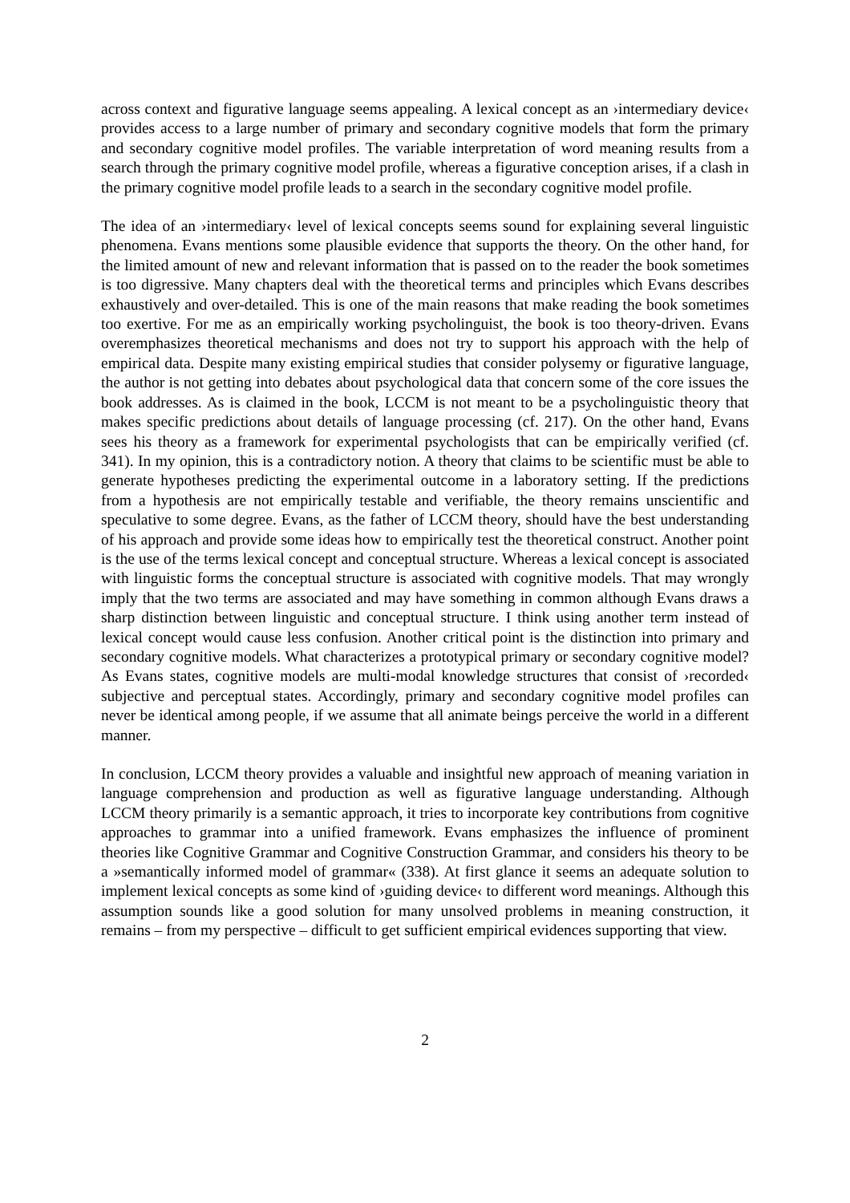across context and figurative language seems appealing. A lexical concept as an ›intermediary device‹ provides access to a large number of primary and secondary cognitive models that form the primary and secondary cognitive model profiles. The variable interpretation of word meaning results from a search through the primary cognitive model profile, whereas a figurative conception arises, if a clash in the primary cognitive model profile leads to a search in the secondary cognitive model profile.
The idea of an ›intermediary‹ level of lexical concepts seems sound for explaining several linguistic phenomena. Evans mentions some plausible evidence that supports the theory. On the other hand, for the limited amount of new and relevant information that is passed on to the reader the book sometimes is too digressive. Many chapters deal with the theoretical terms and principles which Evans describes exhaustively and over-detailed. This is one of the main reasons that make reading the book sometimes too exertive. For me as an empirically working psycholinguist, the book is too theory-driven. Evans overemphasizes theoretical mechanisms and does not try to support his approach with the help of empirical data. Despite many existing empirical studies that consider polysemy or figurative language, the author is not getting into debates about psychological data that concern some of the core issues the book addresses. As is claimed in the book, LCCM is not meant to be a psycholinguistic theory that makes specific predictions about details of language processing (cf. 217). On the other hand, Evans sees his theory as a framework for experimental psychologists that can be empirically verified (cf. 341). In my opinion, this is a contradictory notion. A theory that claims to be scientific must be able to generate hypotheses predicting the experimental outcome in a laboratory setting. If the predictions from a hypothesis are not empirically testable and verifiable, the theory remains unscientific and speculative to some degree. Evans, as the father of LCCM theory, should have the best understanding of his approach and provide some ideas how to empirically test the theoretical construct. Another point is the use of the terms lexical concept and conceptual structure. Whereas a lexical concept is associated with linguistic forms the conceptual structure is associated with cognitive models. That may wrongly imply that the two terms are associated and may have something in common although Evans draws a sharp distinction between linguistic and conceptual structure. I think using another term instead of lexical concept would cause less confusion. Another critical point is the distinction into primary and secondary cognitive models. What characterizes a prototypical primary or secondary cognitive model? As Evans states, cognitive models are multi-modal knowledge structures that consist of ›recorded‹ subjective and perceptual states. Accordingly, primary and secondary cognitive model profiles can never be identical among people, if we assume that all animate beings perceive the world in a different manner.
In conclusion, LCCM theory provides a valuable and insightful new approach of meaning variation in language comprehension and production as well as figurative language understanding. Although LCCM theory primarily is a semantic approach, it tries to incorporate key contributions from cognitive approaches to grammar into a unified framework. Evans emphasizes the influence of prominent theories like Cognitive Grammar and Cognitive Construction Grammar, and considers his theory to be a »semantically informed model of grammar« (338). At first glance it seems an adequate solution to implement lexical concepts as some kind of ›guiding device‹ to different word meanings. Although this assumption sounds like a good solution for many unsolved problems in meaning construction, it remains – from my perspective – difficult to get sufficient empirical evidences supporting that view.
2